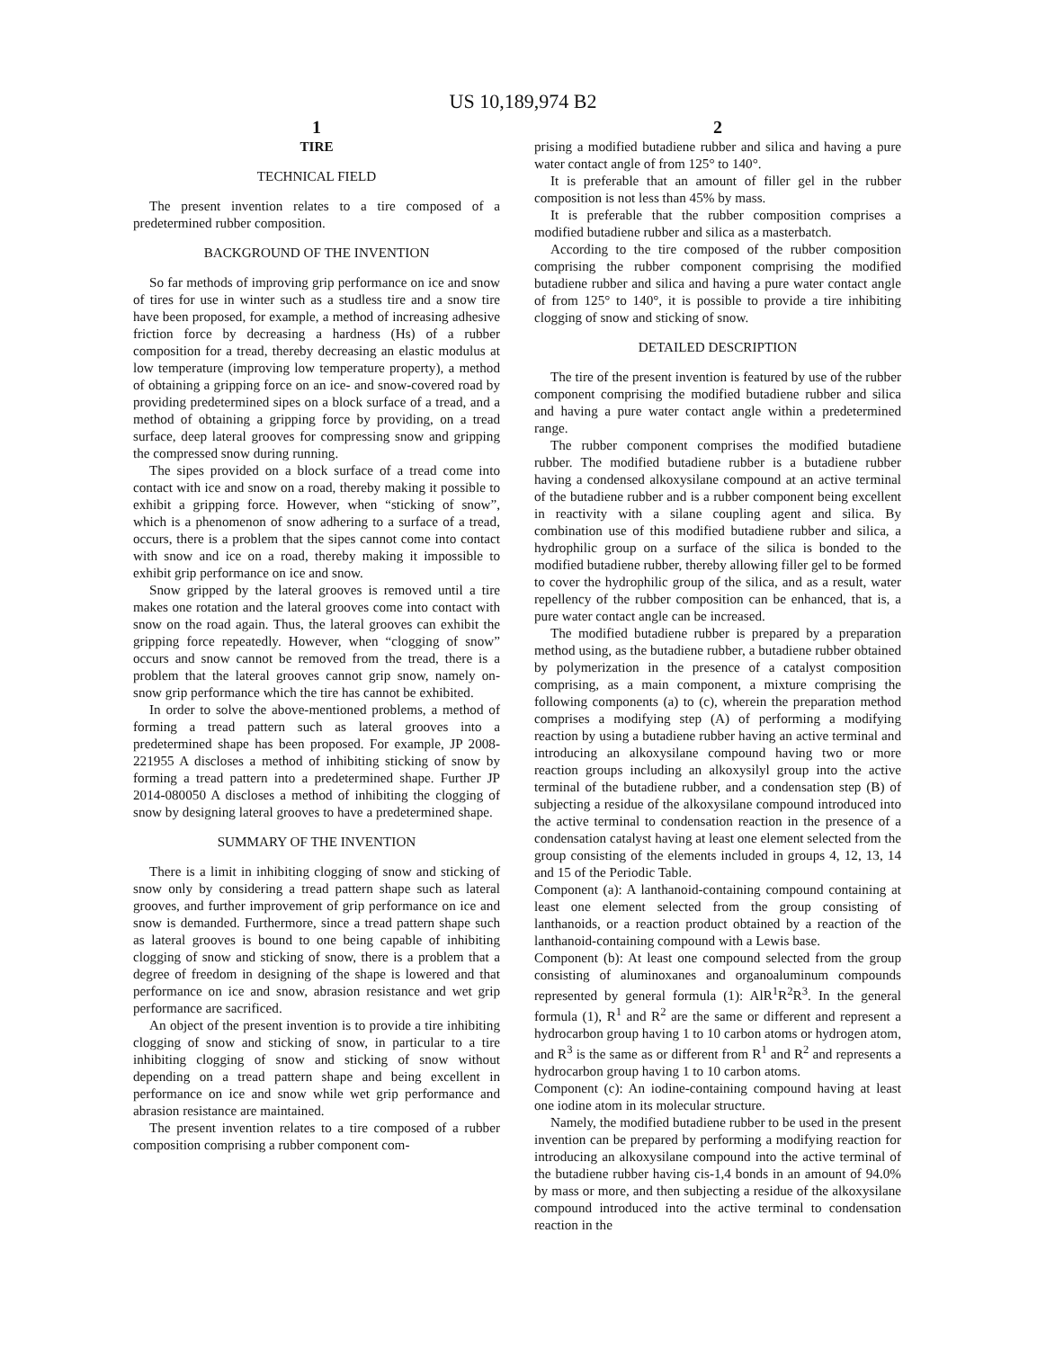US 10,189,974 B2
1
TIRE
TECHNICAL FIELD
The present invention relates to a tire composed of a predetermined rubber composition.
BACKGROUND OF THE INVENTION
So far methods of improving grip performance on ice and snow of tires for use in winter such as a studless tire and a snow tire have been proposed, for example, a method of increasing adhesive friction force by decreasing a hardness (Hs) of a rubber composition for a tread, thereby decreasing an elastic modulus at low temperature (improving low temperature property), a method of obtaining a gripping force on an ice- and snow-covered road by providing predetermined sipes on a block surface of a tread, and a method of obtaining a gripping force by providing, on a tread surface, deep lateral grooves for compressing snow and gripping the compressed snow during running.
The sipes provided on a block surface of a tread come into contact with ice and snow on a road, thereby making it possible to exhibit a gripping force. However, when “sticking of snow”, which is a phenomenon of snow adhering to a surface of a tread, occurs, there is a problem that the sipes cannot come into contact with snow and ice on a road, thereby making it impossible to exhibit grip performance on ice and snow.
Snow gripped by the lateral grooves is removed until a tire makes one rotation and the lateral grooves come into contact with snow on the road again. Thus, the lateral grooves can exhibit the gripping force repeatedly. However, when “clogging of snow” occurs and snow cannot be removed from the tread, there is a problem that the lateral grooves cannot grip snow, namely on-snow grip performance which the tire has cannot be exhibited.
In order to solve the above-mentioned problems, a method of forming a tread pattern such as lateral grooves into a predetermined shape has been proposed. For example, JP 2008-221955 A discloses a method of inhibiting sticking of snow by forming a tread pattern into a predetermined shape. Further JP 2014-080050 A discloses a method of inhibiting the clogging of snow by designing lateral grooves to have a predetermined shape.
SUMMARY OF THE INVENTION
There is a limit in inhibiting clogging of snow and sticking of snow only by considering a tread pattern shape such as lateral grooves, and further improvement of grip performance on ice and snow is demanded. Furthermore, since a tread pattern shape such as lateral grooves is bound to one being capable of inhibiting clogging of snow and sticking of snow, there is a problem that a degree of freedom in designing of the shape is lowered and that performance on ice and snow, abrasion resistance and wet grip performance are sacrificed.
An object of the present invention is to provide a tire inhibiting clogging of snow and sticking of snow, in particular to a tire inhibiting clogging of snow and sticking of snow without depending on a tread pattern shape and being excellent in performance on ice and snow while wet grip performance and abrasion resistance are maintained.
The present invention relates to a tire composed of a rubber composition comprising a rubber component com-
2
prising a modified butadiene rubber and silica and having a pure water contact angle of from 125° to 140°.
It is preferable that an amount of filler gel in the rubber composition is not less than 45% by mass.
It is preferable that the rubber composition comprises a modified butadiene rubber and silica as a masterbatch.
According to the tire composed of the rubber composition comprising the rubber component comprising the modified butadiene rubber and silica and having a pure water contact angle of from 125° to 140°, it is possible to provide a tire inhibiting clogging of snow and sticking of snow.
DETAILED DESCRIPTION
The tire of the present invention is featured by use of the rubber component comprising the modified butadiene rubber and silica and having a pure water contact angle within a predetermined range.
The rubber component comprises the modified butadiene rubber. The modified butadiene rubber is a butadiene rubber having a condensed alkoxysilane compound at an active terminal of the butadiene rubber and is a rubber component being excellent in reactivity with a silane coupling agent and silica. By combination use of this modified butadiene rubber and silica, a hydrophilic group on a surface of the silica is bonded to the modified butadiene rubber, thereby allowing filler gel to be formed to cover the hydrophilic group of the silica, and as a result, water repellency of the rubber composition can be enhanced, that is, a pure water contact angle can be increased.
The modified butadiene rubber is prepared by a preparation method using, as the butadiene rubber, a butadiene rubber obtained by polymerization in the presence of a catalyst composition comprising, as a main component, a mixture comprising the following components (a) to (c), wherein the preparation method comprises a modifying step (A) of performing a modifying reaction by using a butadiene rubber having an active terminal and introducing an alkoxysilane compound having two or more reaction groups including an alkoxysilyl group into the active terminal of the butadiene rubber, and a condensation step (B) of subjecting a residue of the alkoxysilane compound introduced into the active terminal to condensation reaction in the presence of a condensation catalyst having at least one element selected from the group consisting of the elements included in groups 4, 12, 13, 14 and 15 of the Periodic Table.
Component (a): A lanthanoid-containing compound containing at least one element selected from the group consisting of lanthanoids, or a reaction product obtained by a reaction of the lanthanoid-containing compound with a Lewis base.
Component (b): At least one compound selected from the group consisting of aluminoxanes and organoaluminum compounds represented by general formula (1): AlR<sup>1</sup>R<sup>2</sup>R<sup>3</sup>. In the general formula (1), R<sup>1</sup> and R<sup>2</sup> are the same or different and represent a hydrocarbon group having 1 to 10 carbon atoms or hydrogen atom, and R<sup>3</sup> is the same as or different from R<sup>1</sup> and R<sup>2</sup> and represents a hydrocarbon group having 1 to 10 carbon atoms.
Component (c): An iodine-containing compound having at least one iodine atom in its molecular structure.
Namely, the modified butadiene rubber to be used in the present invention can be prepared by performing a modifying reaction for introducing an alkoxysilane compound into the active terminal of the butadiene rubber having cis-1,4 bonds in an amount of 94.0% by mass or more, and then subjecting a residue of the alkoxysilane compound introduced into the active terminal to condensation reaction in the